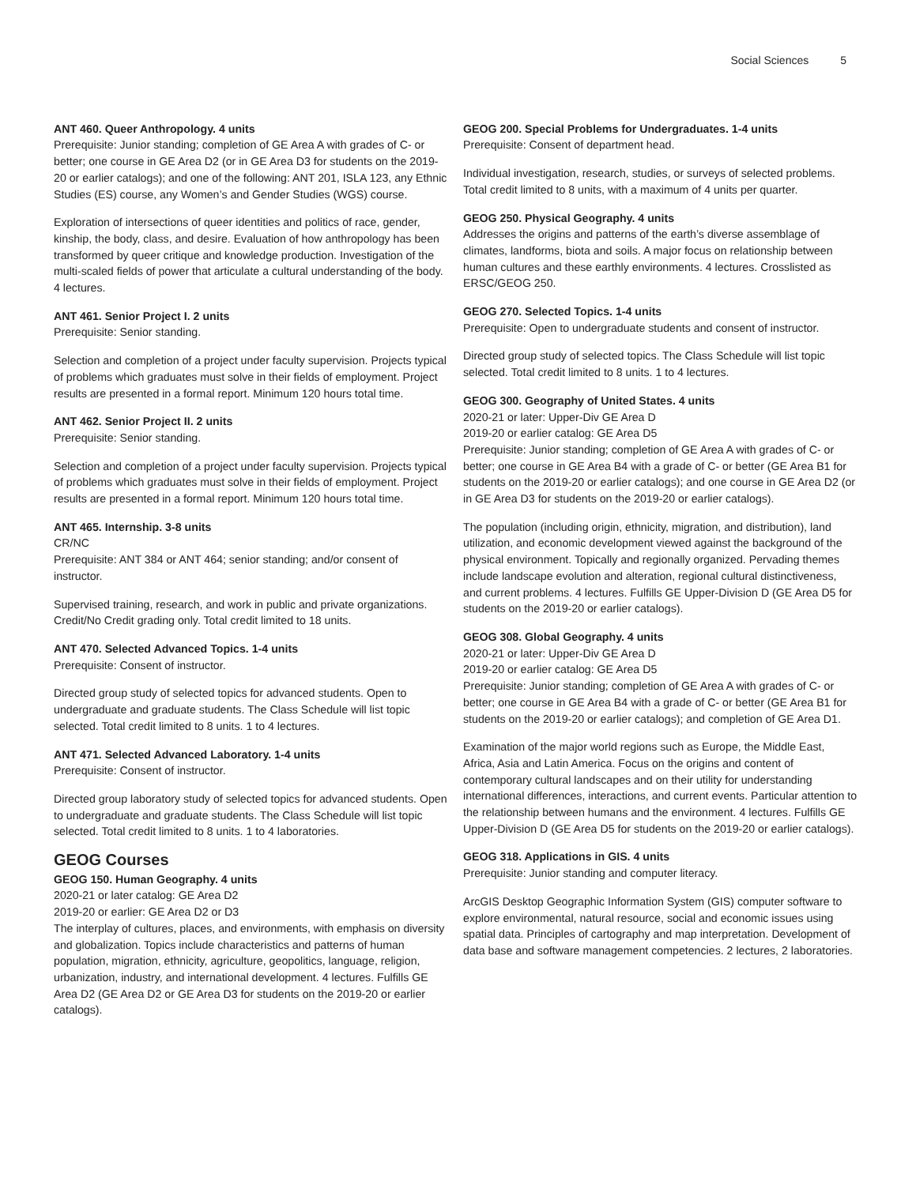Social Sciences 5
ANT 460. Queer Anthropology. 4 units
Prerequisite: Junior standing; completion of GE Area A with grades of C- or better; one course in GE Area D2 (or in GE Area D3 for students on the 2019-20 or earlier catalogs); and one of the following: ANT 201, ISLA 123, any Ethnic Studies (ES) course, any Women’s and Gender Studies (WGS) course.
Exploration of intersections of queer identities and politics of race, gender, kinship, the body, class, and desire. Evaluation of how anthropology has been transformed by queer critique and knowledge production. Investigation of the multi-scaled fields of power that articulate a cultural understanding of the body. 4 lectures.
ANT 461. Senior Project I. 2 units
Prerequisite: Senior standing.
Selection and completion of a project under faculty supervision. Projects typical of problems which graduates must solve in their fields of employment. Project results are presented in a formal report. Minimum 120 hours total time.
ANT 462. Senior Project II. 2 units
Prerequisite: Senior standing.
Selection and completion of a project under faculty supervision. Projects typical of problems which graduates must solve in their fields of employment. Project results are presented in a formal report. Minimum 120 hours total time.
ANT 465. Internship. 3-8 units
CR/NC
Prerequisite: ANT 384 or ANT 464; senior standing; and/or consent of instructor.
Supervised training, research, and work in public and private organizations. Credit/No Credit grading only. Total credit limited to 18 units.
ANT 470. Selected Advanced Topics. 1-4 units
Prerequisite: Consent of instructor.
Directed group study of selected topics for advanced students. Open to undergraduate and graduate students. The Class Schedule will list topic selected. Total credit limited to 8 units. 1 to 4 lectures.
ANT 471. Selected Advanced Laboratory. 1-4 units
Prerequisite: Consent of instructor.
Directed group laboratory study of selected topics for advanced students. Open to undergraduate and graduate students. The Class Schedule will list topic selected. Total credit limited to 8 units. 1 to 4 laboratories.
GEOG Courses
GEOG 150. Human Geography. 4 units
2020-21 or later catalog: GE Area D2
2019-20 or earlier: GE Area D2 or D3
The interplay of cultures, places, and environments, with emphasis on diversity and globalization. Topics include characteristics and patterns of human population, migration, ethnicity, agriculture, geopolitics, language, religion, urbanization, industry, and international development. 4 lectures. Fulfills GE Area D2 (GE Area D2 or GE Area D3 for students on the 2019-20 or earlier catalogs).
GEOG 200. Special Problems for Undergraduates. 1-4 units
Prerequisite: Consent of department head.
Individual investigation, research, studies, or surveys of selected problems. Total credit limited to 8 units, with a maximum of 4 units per quarter.
GEOG 250. Physical Geography. 4 units
Addresses the origins and patterns of the earth’s diverse assemblage of climates, landforms, biota and soils. A major focus on relationship between human cultures and these earthly environments. 4 lectures. Crosslisted as ERSC/GEOG 250.
GEOG 270. Selected Topics. 1-4 units
Prerequisite: Open to undergraduate students and consent of instructor.
Directed group study of selected topics. The Class Schedule will list topic selected. Total credit limited to 8 units. 1 to 4 lectures.
GEOG 300. Geography of United States. 4 units
2020-21 or later: Upper-Div GE Area D
2019-20 or earlier catalog: GE Area D5
Prerequisite: Junior standing; completion of GE Area A with grades of C- or better; one course in GE Area B4 with a grade of C- or better (GE Area B1 for students on the 2019-20 or earlier catalogs); and one course in GE Area D2 (or in GE Area D3 for students on the 2019-20 or earlier catalogs).
The population (including origin, ethnicity, migration, and distribution), land utilization, and economic development viewed against the background of the physical environment. Topically and regionally organized. Pervading themes include landscape evolution and alteration, regional cultural distinctiveness, and current problems. 4 lectures. Fulfills GE Upper-Division D (GE Area D5 for students on the 2019-20 or earlier catalogs).
GEOG 308. Global Geography. 4 units
2020-21 or later: Upper-Div GE Area D
2019-20 or earlier catalog: GE Area D5
Prerequisite: Junior standing; completion of GE Area A with grades of C- or better; one course in GE Area B4 with a grade of C- or better (GE Area B1 for students on the 2019-20 or earlier catalogs); and completion of GE Area D1.
Examination of the major world regions such as Europe, the Middle East, Africa, Asia and Latin America. Focus on the origins and content of contemporary cultural landscapes and on their utility for understanding international differences, interactions, and current events. Particular attention to the relationship between humans and the environment. 4 lectures. Fulfills GE Upper-Division D (GE Area D5 for students on the 2019-20 or earlier catalogs).
GEOG 318. Applications in GIS. 4 units
Prerequisite: Junior standing and computer literacy.
ArcGIS Desktop Geographic Information System (GIS) computer software to explore environmental, natural resource, social and economic issues using spatial data. Principles of cartography and map interpretation. Development of data base and software management competencies. 2 lectures, 2 laboratories.